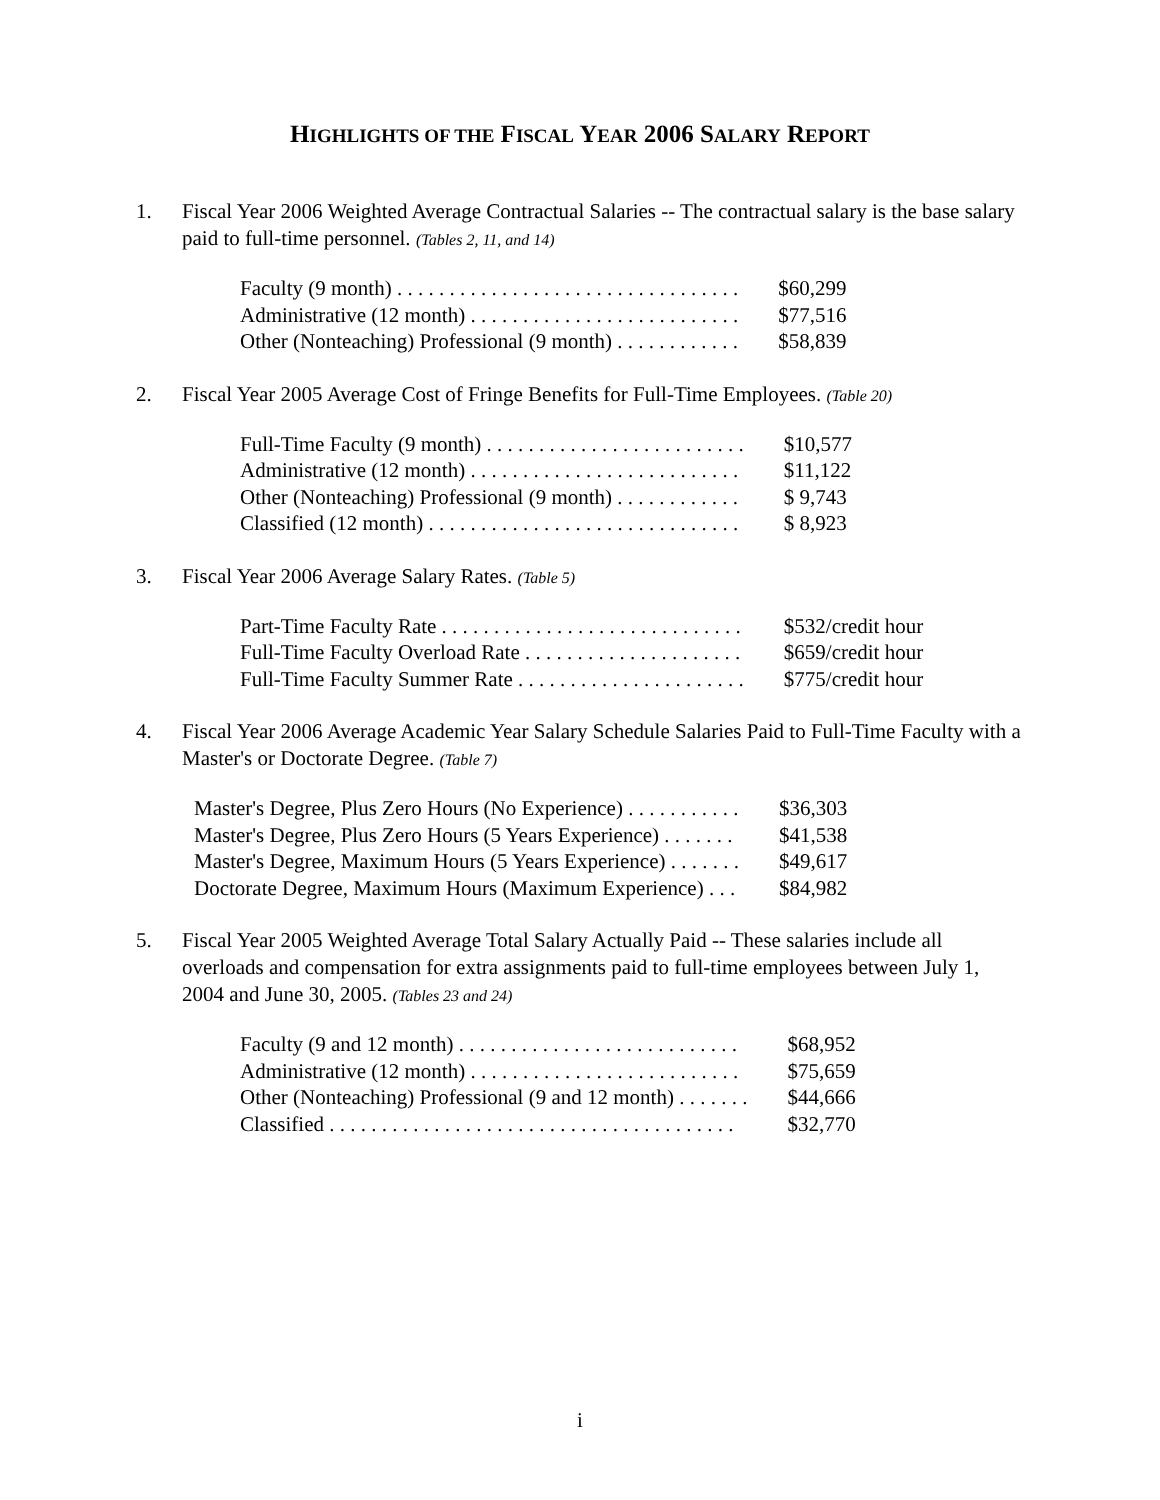HIGHLIGHTS OF THE FISCAL YEAR 2006 SALARY REPORT
1. Fiscal Year 2006 Weighted Average Contractual Salaries -- The contractual salary is the base salary paid to full-time personnel. (Tables 2, 11, and 14)
| Faculty (9 month) . . . . . . . . . . . . . . . . . . . . . . . . . . . . . . . . . | $60,299 |
| Administrative (12 month) . . . . . . . . . . . . . . . . . . . . . . . . . . | $77,516 |
| Other (Nonteaching) Professional (9 month) . . . . . . . . . . . . | $58,839 |
2. Fiscal Year 2005 Average Cost of Fringe Benefits for Full-Time Employees. (Table 20)
| Full-Time Faculty (9 month) . . . . . . . . . . . . . . . . . . . . . . . . . | $10,577 |
| Administrative (12 month) . . . . . . . . . . . . . . . . . . . . . . . . . . | $11,122 |
| Other (Nonteaching) Professional (9 month) . . . . . . . . . . . . | $ 9,743 |
| Classified (12 month) . . . . . . . . . . . . . . . . . . . . . . . . . . . . . . | $ 8,923 |
3. Fiscal Year 2006 Average Salary Rates. (Table 5)
| Part-Time Faculty Rate . . . . . . . . . . . . . . . . . . . . . . . . . . . . . | $532/credit hour |
| Full-Time Faculty Overload Rate . . . . . . . . . . . . . . . . . . . . . | $659/credit hour |
| Full-Time Faculty Summer Rate . . . . . . . . . . . . . . . . . . . . . . | $775/credit hour |
4. Fiscal Year 2006 Average Academic Year Salary Schedule Salaries Paid to Full-Time Faculty with a Master's or Doctorate Degree. (Table 7)
| Master's Degree, Plus Zero Hours (No Experience) . . . . . . . . . . . | $36,303 |
| Master's Degree, Plus Zero Hours (5 Years Experience) . . . . . . . | $41,538 |
| Master's Degree, Maximum Hours (5 Years Experience) . . . . . . . | $49,617 |
| Doctorate Degree, Maximum Hours (Maximum Experience) . . . | $84,982 |
5. Fiscal Year 2005 Weighted Average Total Salary Actually Paid -- These salaries include all overloads and compensation for extra assignments paid to full-time employees between July 1, 2004 and June 30, 2005. (Tables 23 and 24)
| Faculty (9 and 12 month) . . . . . . . . . . . . . . . . . . . . . . . . . . . | $68,952 |
| Administrative (12 month) . . . . . . . . . . . . . . . . . . . . . . . . . . | $75,659 |
| Other (Nonteaching) Professional (9 and 12 month) . . . . . . . | $44,666 |
| Classified . . . . . . . . . . . . . . . . . . . . . . . . . . . . . . . . . . . . . . . | $32,770 |
i